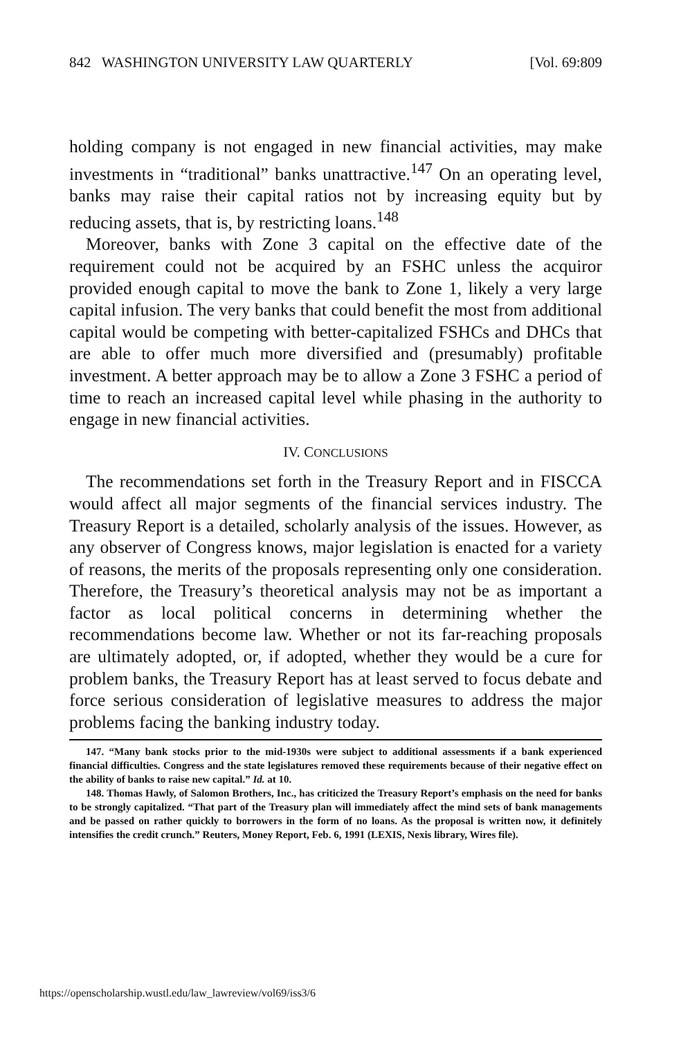842 WASHINGTON UNIVERSITY LAW QUARTERLY [Vol. 69:809
holding company is not engaged in new financial activities, may make investments in “traditional” banks unattractive.<sup>147</sup> On an operating level, banks may raise their capital ratios not by increasing equity but by reducing assets, that is, by restricting loans.<sup>148</sup>
Moreover, banks with Zone 3 capital on the effective date of the requirement could not be acquired by an FSHC unless the acquiror provided enough capital to move the bank to Zone 1, likely a very large capital infusion. The very banks that could benefit the most from additional capital would be competing with better-capitalized FSHCs and DHCs that are able to offer much more diversified and (presumably) profitable investment. A better approach may be to allow a Zone 3 FSHC a period of time to reach an increased capital level while phasing in the authority to engage in new financial activities.
IV. CONCLUSIONS
The recommendations set forth in the Treasury Report and in FISCCA would affect all major segments of the financial services industry. The Treasury Report is a detailed, scholarly analysis of the issues. However, as any observer of Congress knows, major legislation is enacted for a variety of reasons, the merits of the proposals representing only one consideration. Therefore, the Treasury’s theoretical analysis may not be as important a factor as local political concerns in determining whether the recommendations become law. Whether or not its far-reaching proposals are ultimately adopted, or, if adopted, whether they would be a cure for problem banks, the Treasury Report has at least served to focus debate and force serious consideration of legislative measures to address the major problems facing the banking industry today.
147. “Many bank stocks prior to the mid-1930s were subject to additional assessments if a bank experienced financial difficulties. Congress and the state legislatures removed these requirements because of their negative effect on the ability of banks to raise new capital.” Id. at 10.
148. Thomas Hawly, of Salomon Brothers, Inc., has criticized the Treasury Report’s emphasis on the need for banks to be strongly capitalized. “That part of the Treasury plan will immediately affect the mind sets of bank managements and be passed on rather quickly to borrowers in the form of no loans. As the proposal is written now, it definitely intensifies the credit crunch.” Reuters, Money Report, Feb. 6, 1991 (LEXIS, Nexis library, Wires file).
https://openscholarship.wustl.edu/law_lawreview/vol69/iss3/6